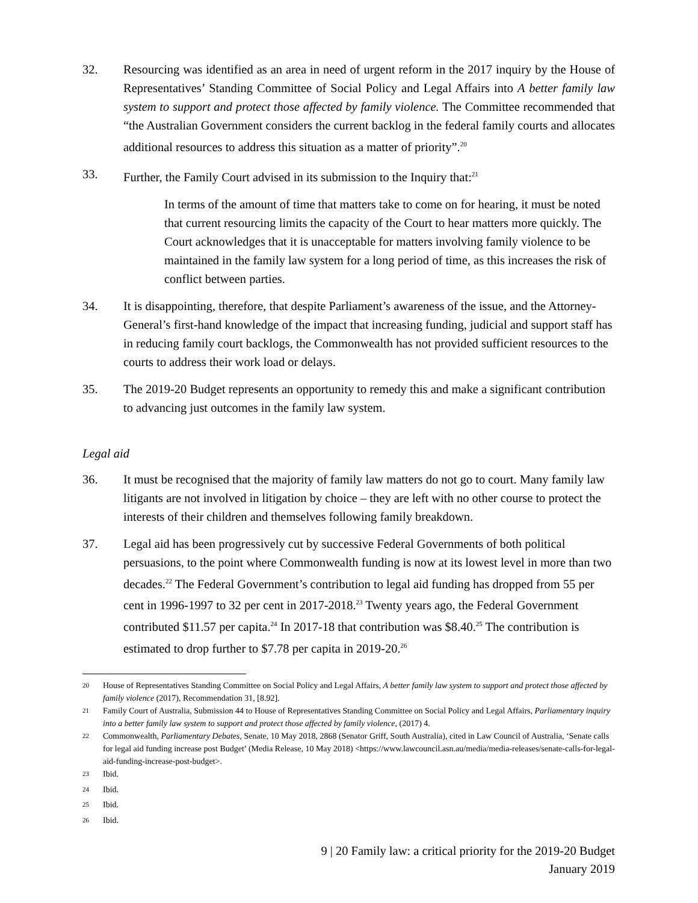32. Resourcing was identified as an area in need of urgent reform in the 2017 inquiry by the House of Representatives’ Standing Committee of Social Policy and Legal Affairs into A better family law system to support and protect those affected by family violence. The Committee recommended that “the Australian Government considers the current backlog in the federal family courts and allocates additional resources to address this situation as a matter of priority”.<sup>20</sup>
33. Further, the Family Court advised in its submission to the Inquiry that:<sup>21</sup>
In terms of the amount of time that matters take to come on for hearing, it must be noted that current resourcing limits the capacity of the Court to hear matters more quickly. The Court acknowledges that it is unacceptable for matters involving family violence to be maintained in the family law system for a long period of time, as this increases the risk of conflict between parties.
34. It is disappointing, therefore, that despite Parliament’s awareness of the issue, and the Attorney-General’s first-hand knowledge of the impact that increasing funding, judicial and support staff has in reducing family court backlogs, the Commonwealth has not provided sufficient resources to the courts to address their work load or delays.
35. The 2019-20 Budget represents an opportunity to remedy this and make a significant contribution to advancing just outcomes in the family law system.
Legal aid
36. It must be recognised that the majority of family law matters do not go to court. Many family law litigants are not involved in litigation by choice – they are left with no other course to protect the interests of their children and themselves following family breakdown.
37. Legal aid has been progressively cut by successive Federal Governments of both political persuasions, to the point where Commonwealth funding is now at its lowest level in more than two decades.<sup>22</sup> The Federal Government’s contribution to legal aid funding has dropped from 55 per cent in 1996-1997 to 32 per cent in 2017-2018.<sup>23</sup> Twenty years ago, the Federal Government contributed $11.57 per capita.<sup>24</sup> In 2017-18 that contribution was $8.40.<sup>25</sup> The contribution is estimated to drop further to $7.78 per capita in 2019-20.<sup>26</sup>
<sup>20</sup>
House of Representatives Standing Committee on Social Policy and Legal Affairs, A better family law system to support and protect those affected by family violence (2017), Recommendation 31, [8.92].
<sup>21</sup>
Family Court of Australia, Submission 44 to House of Representatives Standing Committee on Social Policy and Legal Affairs, Parliamentary inquiry into a better family law system to support and protect those affected by family violence, (2017) 4.
<sup>22</sup>
Commonwealth, Parliamentary Debates, Senate, 10 May 2018, 2868 (Senator Griff, South Australia), cited in Law Council of Australia, ‘Senate calls for legal aid funding increase post Budget’ (Media Release, 10 May 2018) <https://www.lawcouncil.asn.au/media/media-releases/senate-calls-for-legal-aid-funding-increase-post-budget>.
<sup>23</sup>
Ibid.
<sup>24</sup>
Ibid.
<sup>25</sup>
Ibid.
<sup>26</sup>
Ibid.
9 | 20 Family law: a critical priority for the 2019-20 Budget
January 2019